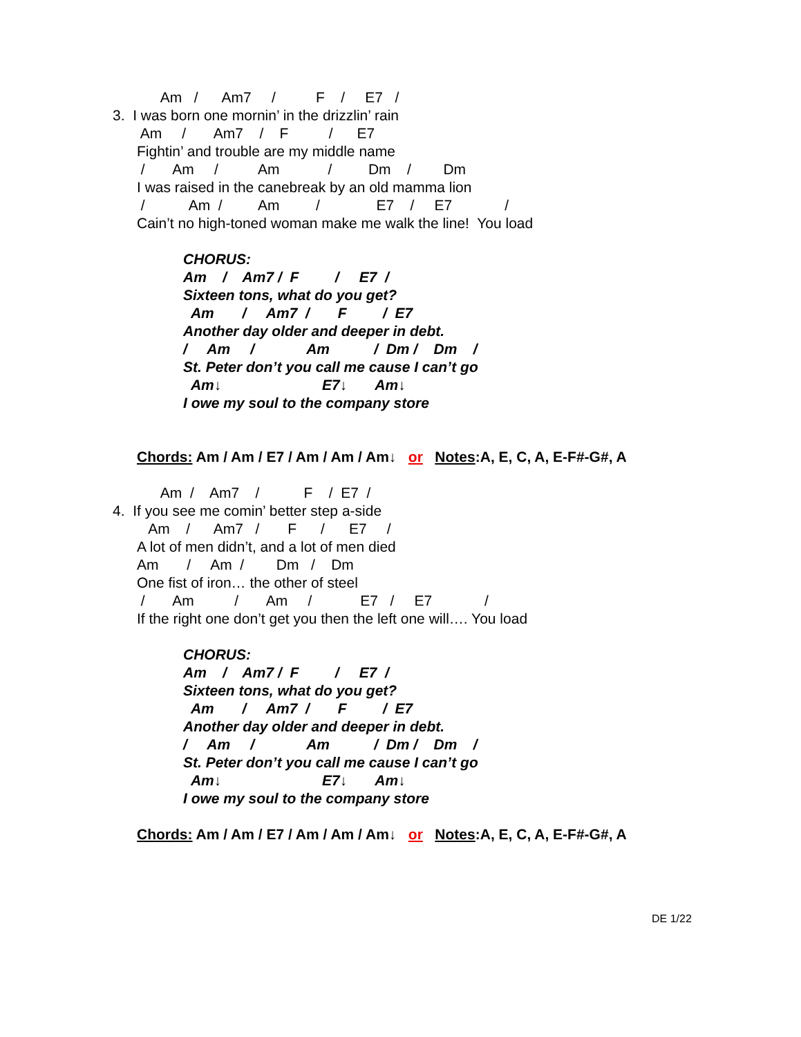Am / Am7 / F / E7 /
3. I was born one mornin’ in the drizzlin’ rain
Am / Am7 / F / E7
Fightin’ and trouble are my middle name
/ Am / Am / Dm / Dm
I was raised in the canebreak by an old mamma lion
/ Am / Am / E7 / E7 /
Cain’t no high-toned woman make me walk the line! You load
CHORUS:
Am / Am7 / F / E7 /
Sixteen tons, what do you get?
Am / Am7 / F / E7
Another day older and deeper in debt.
/ Am / Am / Dm / Dm /
St. Peter don’t you call me cause I can’t go
Am↓ E7↓ Am↓
I owe my soul to the company store
Chords: Am / Am / E7 / Am / Am / Am↓ or Notes:A, E, C, A, E-F#-G#, A
Am / Am7 / F / E7 /
4. If you see me comin’ better step a-side
Am / Am7 / F / E7 /
A lot of men didn’t, and a lot of men died
Am / Am / Dm / Dm
One fist of iron… the other of steel
/ Am / Am / E7 / E7 /
If the right one don’t get you then the left one will…. You load
CHORUS:
Am / Am7 / F / E7 /
Sixteen tons, what do you get?
Am / Am7 / F / E7
Another day older and deeper in debt.
/ Am / Am / Dm / Dm /
St. Peter don’t you call me cause I can’t go
Am↓ E7↓ Am↓
I owe my soul to the company store
Chords: Am / Am / E7 / Am / Am / Am↓ or Notes:A, E, C, A, E-F#-G#, A
DE 1/22